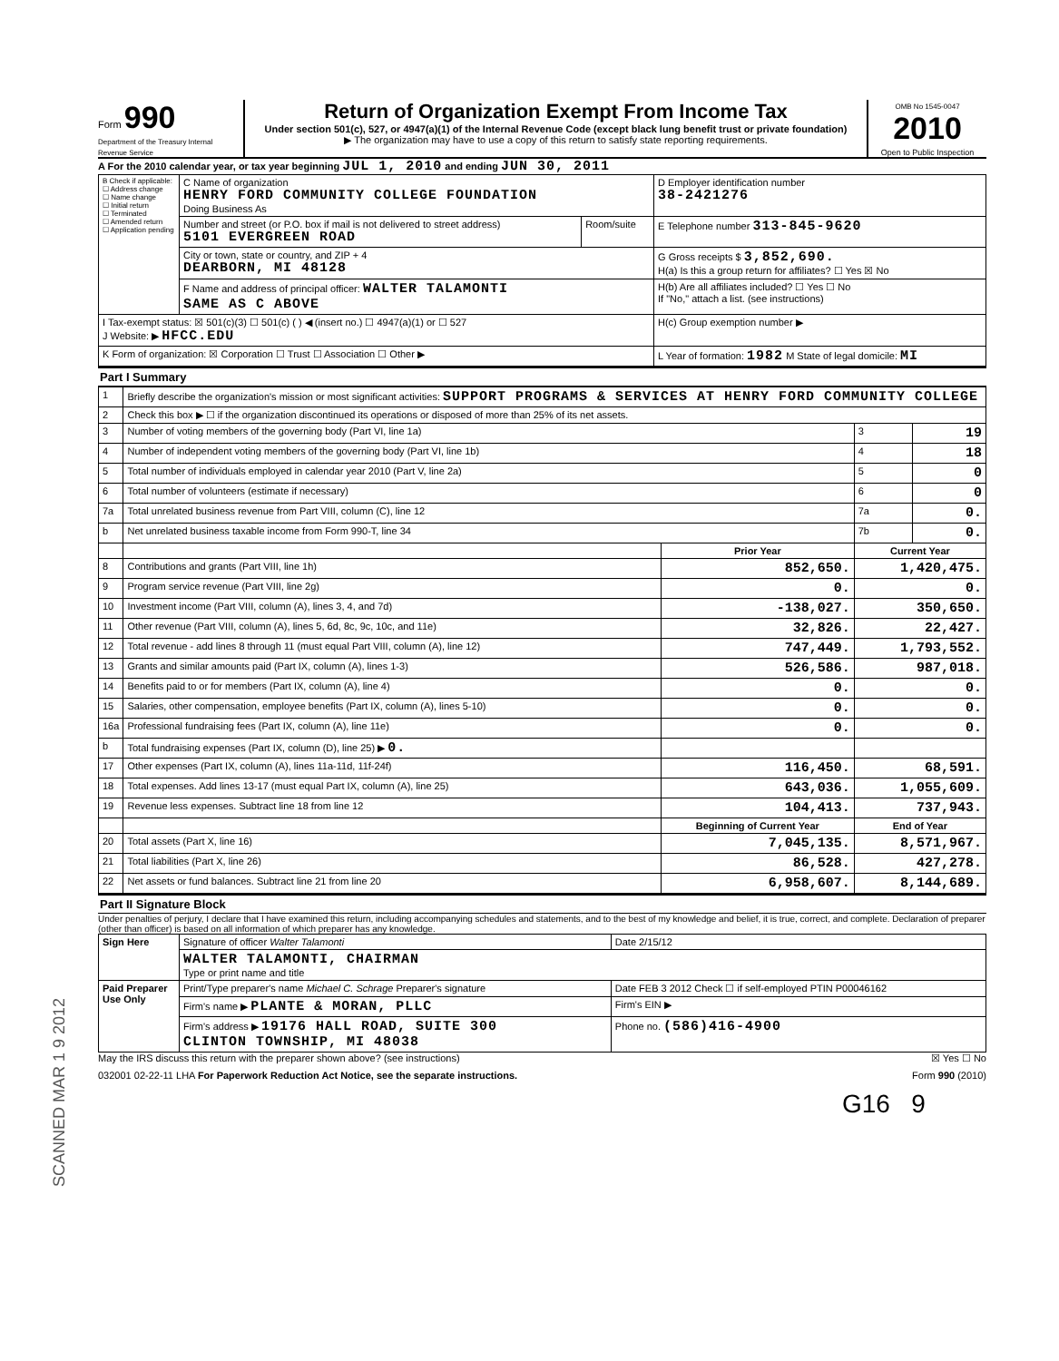Form 990
Department of the Treasury Internal Revenue Service
Return of Organization Exempt From Income Tax
Under section 501(c), 527, or 4947(a)(1) of the Internal Revenue Code (except black lung benefit trust or private foundation)
▶ The organization may have to use a copy of this return to satisfy state reporting requirements.
OMB No 1545-0047
2010
Open to Public Inspection
A For the 2010 calendar year, or tax year beginning JUL 1, 2010 and ending JUN 30, 2011
| B Check if applicable: ☐ Address change ☐ Name change ☐ Initial return ☐ Terminated ☐ Amended return ☐ Application pending | C Name of organization HENRY FORD COMMUNITY COLLEGE FOUNDATION Doing Business As | | D Employer identification number 38-2421276 |
| | Number and street (or P.O. box if mail is not delivered to street address) 5101 EVERGREEN ROAD | Room/suite | E Telephone number 313-845-9620 |
| | City or town, state or country, and ZIP + 4 DEARBORN, MI 48128 | | G Gross receipts $ 3,852,690. H(a) Is this a group return for affiliates? ☐ Yes ☒ No |
| | F Name and address of principal officer: WALTER TALAMONTI SAME AS C ABOVE | | H(b) Are all affiliates included? ☐ Yes ☐ No If "No," attach a list. (see instructions) |
| I Tax-exempt status: ☒ 501(c)(3) ☐ 501(c) ( ) ◀ (insert no.) ☐ 4947(a)(1) or ☐ 527 J Website: ▶ HFCC.EDU | | | H(c) Group exemption number ▶ |
| K Form of organization: ☒ Corporation ☐ Trust ☐ Association ☐ Other ▶ | | | L Year of formation: 1982 M State of legal domicile: MI |
Part I Summary
| 1 | Briefly describe the organization's mission or most significant activities: SUPPORT PROGRAMS & SERVICES AT HENRY FORD COMMUNITY COLLEGE | | | |
| 2 | Check this box ▶ ☐ if the organization discontinued its operations or disposed of more than 25% of its net assets. | | | |
| 3 | Number of voting members of the governing body (Part VI, line 1a) | | 3 | 19 |
| 4 | Number of independent voting members of the governing body (Part VI, line 1b) | | 4 | 18 |
| 5 | Total number of individuals employed in calendar year 2010 (Part V, line 2a) | | 5 | 0 |
| 6 | Total number of volunteers (estimate if necessary) | | 6 | 0 |
| 7a | Total unrelated business revenue from Part VIII, column (C), line 12 | | 7a | 0. |
| b | Net unrelated business taxable income from Form 990-T, line 34 | | 7b | 0. |
| | | Prior Year | Current Year | |
| 8 | Contributions and grants (Part VIII, line 1h) | 852,650. | 1,420,475. | |
| 9 | Program service revenue (Part VIII, line 2g) | 0. | 0. | |
| 10 | Investment income (Part VIII, column (A), lines 3, 4, and 7d) | -138,027. | 350,650. | |
| 11 | Other revenue (Part VIII, column (A), lines 5, 6d, 8c, 9c, 10c, and 11e) | 32,826. | 22,427. | |
| 12 | Total revenue - add lines 8 through 11 (must equal Part VIII, column (A), line 12) | 747,449. | 1,793,552. | |
| 13 | Grants and similar amounts paid (Part IX, column (A), lines 1-3) | 526,586. | 987,018. | |
| 14 | Benefits paid to or for members (Part IX, column (A), line 4) | 0. | 0. | |
| 15 | Salaries, other compensation, employee benefits (Part IX, column (A), lines 5-10) | 0. | 0. | |
| 16a | Professional fundraising fees (Part IX, column (A), line 11e) | 0. | 0. | |
| b | Total fundraising expenses (Part IX, column (D), line 25) ▶ 0. | | | |
| 17 | Other expenses (Part IX, column (A), lines 11a-11d, 11f-24f) | 116,450. | 68,591. | |
| 18 | Total expenses. Add lines 13-17 (must equal Part IX, column (A), line 25) | 643,036. | 1,055,609. | |
| 19 | Revenue less expenses. Subtract line 18 from line 12 | 104,413. | 737,943. | |
| | | Beginning of Current Year | End of Year | |
| 20 | Total assets (Part X, line 16) | 7,045,135. | 8,571,967. | |
| 21 | Total liabilities (Part X, line 26) | 86,528. | 427,278. | |
| 22 | Net assets or fund balances. Subtract line 21 from line 20 | 6,958,607. | 8,144,689. | |
Part II Signature Block
Under penalties of perjury, I declare that I have examined this return, including accompanying schedules and statements, and to the best of my knowledge and belief, it is true, correct, and complete. Declaration of preparer (other than officer) is based on all information of which preparer has any knowledge.
| Sign Here | Signature of officer Walter Talamonti | Date 2/15/12 |
| | WALTER TALAMONTI, CHAIRMAN Type or print name and title | |
| Paid Preparer Use Only | Print/Type preparer's name Michael C. Schrage Preparer's signature | Date FEB 3 2012 Check ☐ if self-employed PTIN P00046162 |
| | Firm's name ▶ PLANTE & MORAN, PLLC | Firm's EIN ▶ |
| | Firm's address ▶ 19176 HALL ROAD, SUITE 300 CLINTON TOWNSHIP, MI 48038 | Phone no. (586)416-4900 |
May the IRS discuss this return with the preparer shown above? (see instructions) ☒ Yes ☐ No
032001 02-22-11 LHA For Paperwork Reduction Act Notice, see the separate instructions. Form 990 (2010)
G16 9
SCANNED MAR 1 9 2012